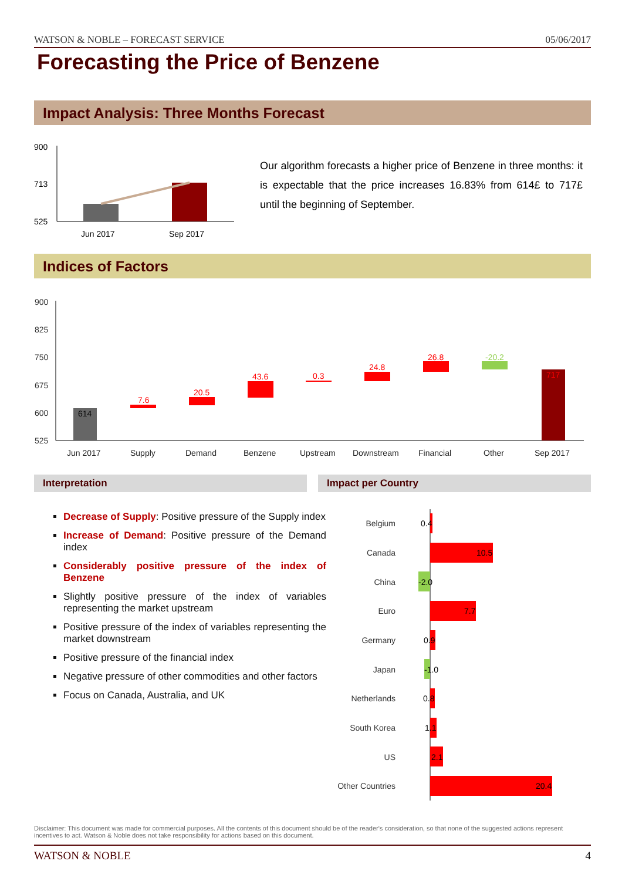WATSON & NOBLE – FORECAST SERVICE 05/06/2017
Forecasting the Price of Benzene
Impact Analysis: Three Months Forecast
900
713
525
Jun 2017
Sep 2017
Our algorithm forecasts a higher price of Benzene in three months: it is expectable that the price increases 16.83% from 614£ to 717£ until the beginning of September.
Indices of Factors
900
825
750
675
600
525
614
7.6
20.5
43.6
0.3
24.8
26.8
-20.2
717
Jun 2017
Supply
Demand
Benzene
Upstream
Downstream
Financial
Other
Sep 2017
Interpretation Impact per Country
Decrease of Supply: Positive pressure of the Supply index
Increase of Demand: Positive pressure of the Demand index
Considerably positive pressure of the index of Benzene
Slightly positive pressure of the index of variables representing the market upstream
Positive pressure of the index of variables representing the market downstream
Positive pressure of the financial index
Negative pressure of other commodities and other factors
Focus on Canada, Australia, and UK
Belgium
Canada
China
Euro
Germany
Japan
Netherlands
South Korea
US
Other Countries
0.4
10.5
-2.0
7.7
0.9
-1.0
0.8
1.1
2.1
20.4
Disclaimer: This document was made for commercial purposes. All the contents of this document should be of the reader's consideration, so that none of the suggested actions represent incentives to act. Watson & Noble does not take responsibility for actions based on this document.
WATSON & NOBLE 4